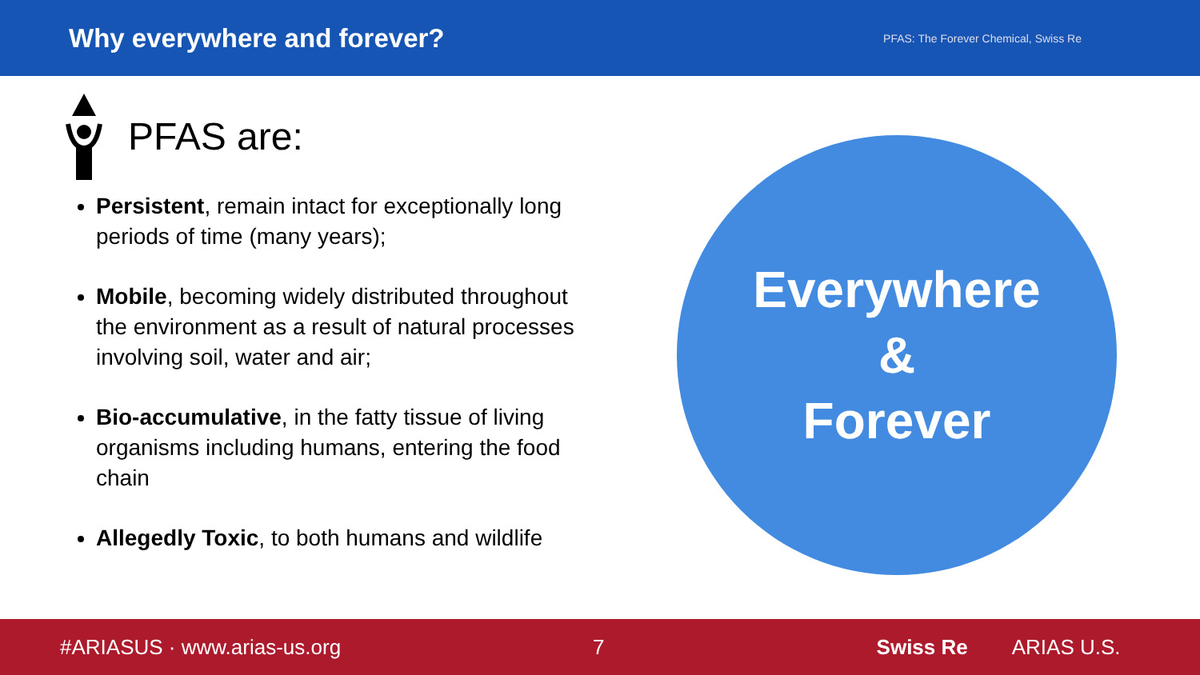Why everywhere and forever?
PFAS: The Forever Chemical, Swiss Re
PFAS are:
Persistent, remain intact for exceptionally long periods of time (many years);
Mobile, becoming widely distributed throughout the environment as a result of natural processes involving soil, water and air;
Bio-accumulative, in the fatty tissue of living organisms including humans, entering the food chain
Allegedly Toxic, to both humans and wildlife
Everywhere
&
Forever
#ARIASUS · www.arias-us.org 7 Swiss Re ARIAS U.S.